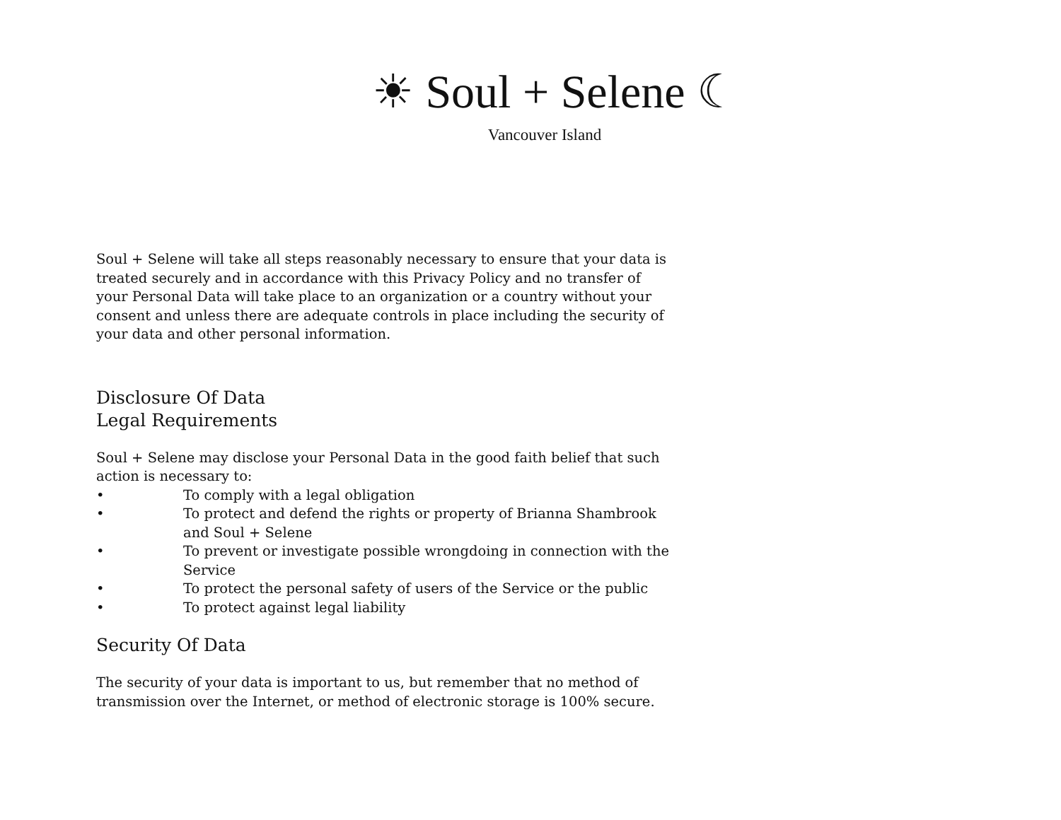☀ Soul + Selene ☾
Vancouver Island
Soul + Selene will take all steps reasonably necessary to ensure that your data is treated securely and in accordance with this Privacy Policy and no transfer of your Personal Data will take place to an organization or a country without your consent and unless there are adequate controls in place including the security of your data and other personal information.
Disclosure Of Data
Legal Requirements
Soul + Selene may disclose your Personal Data in the good faith belief that such action is necessary to:
• To comply with a legal obligation
• To protect and defend the rights or property of Brianna Shambrook and Soul + Selene
• To prevent or investigate possible wrongdoing in connection with the Service
• To protect the personal safety of users of the Service or the public
• To protect against legal liability
Security Of Data
The security of your data is important to us, but remember that no method of transmission over the Internet, or method of electronic storage is 100% secure.